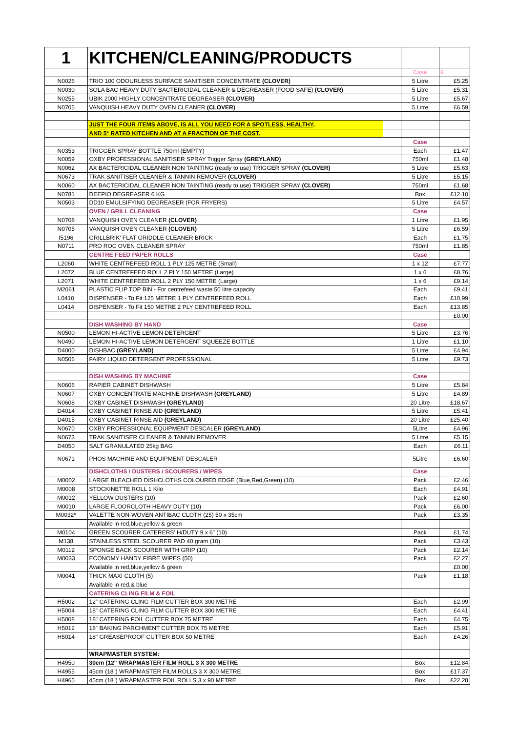| 1 | KITCHEN/CLEANING/PRODUCTS | | | |
| | | | Case | £ |
| N0026 | TRIO 100 ODOURLESS SURFACE SANITISER CONCENTRATE (CLOVER) | | 5 Litre | £5.25 |
| N0030 | SOLA BAC HEAVY DUTY BACTERICIDAL CLEANER & DEGREASER (FOOD SAFE) (CLOVER) | | 5 Litre | £5.31 |
| N0255 | UBIK 2000 HIGHLY CONCENTRATE DEGREASER (CLOVER) | | 5 Litre | £5.67 |
| N0705 | VANQUISH HEAVY DUTY OVEN CLEANER (CLOVER) | | 5 Litre | £6.59 |
| | JUST THE FOUR ITEMS ABOVE, IS ALL YOU NEED FOR A SPOTLESS, HEALTHY, | | | |
| | AND 5* RATED KITCHEN AND AT A FRACTION OF THE COST. | | | |
| | | | Case | |
| N0353 | TRIGGER SPRAY BOTTLE 750ml (EMPTY) | | Each | £1.47 |
| N0059 | OXBY PROFESSIONAL SANITISER SPRAY Trigger Spray (GREYLAND) | | 750ml | £1.48 |
| N0062 | AX BACTERICIDAL CLEANER NON TAINTING (ready to use) TRIGGER SPRAY (CLOVER) | | 5 Litre | £5.63 |
| N0673 | TRAK SANITISER CLEANER & TANNIN REMOVER (CLOVER) | | 5 Litre | £5.15 |
| N0060 | AX BACTERICIDAL CLEANER NON TAINTING (ready to use) TRIGGER SPRAY (CLOVER) | | 750ml | £1.68 |
| N0781 | DEEPIO DEGREASER 6 KG | | Box | £12.10 |
| N0503 | DD10 EMULSIFYING DEGREASER (FOR FRYERS) | | 5 Litre | £4.57 |
| | OVEN / GRILL CLEANING | | Case | |
| N0708 | VANQUISH OVEN CLEANER (CLOVER) | | 1 Litre | £1.95 |
| N0705 | VANQUISH OVEN CLEANER (CLOVER) | | 5 Litre | £6.59 |
| I5196 | GRILLBRIK' FLAT GRIDDLE CLEANER BRICK | | Each | £1.75 |
| N0711 | PRO ROC OVEN CLEANER SPRAY | | 750ml | £1.85 |
| | CENTRE FEED PAPER ROLLS | | Case | |
| L2060 | WHITE CENTREFEED ROLL 1 PLY 125 METRE (Small) | | 1 x 12 | £7.77 |
| L2072 | BLUE CENTREFEED ROLL 2 PLY 150 METRE (Large) | | 1 x 6 | £8.76 |
| L2071 | WHITE CENTREFEED ROLL 2 PLY 150 METRE (Large) | | 1 x 6 | £9.14 |
| M2061 | PLASTIC FLIP TOP BIN - For centrefeed waste 50 litre capacity | | Each | £9.41 |
| L0410 | DISPENSER - To Fit 125 METRE 1 PLY CENTREFEED ROLL | | Each | £10.99 |
| L0414 | DISPENSER - To Fit 150 METRE 2 PLY CENTREFEED ROLL | | Each | £13.85 |
| | | | | £0.00 |
| | DISH WASHING BY HAND | | Case | |
| N0500 | LEMON HI-ACTIVE LEMON DETERGENT | | 5 Litre | £3.76 |
| N0490 | LEMON HI-ACTIVE LEMON DETERGENT SQUEEZE BOTTLE | | 1 Litre | £1.10 |
| D4000 | DISHBAC (GREYLAND) | | 5 Litre | £4.94 |
| N0506 | FAIRY LIQUID DETERGENT PROFESSIONAL | | 5 Litre | £9.73 |
| | DISH WASHING BY MACHINE | | Case | |
| N0606 | RAPIER CABINET DISHWASH | | 5 Litre | £5.84 |
| N0607 | OXBY CONCENTRATE MACHINE DISHWASH (GREYLAND) | | 5 Litre | £4.89 |
| N0608 | OXBY CABINET DISHWASH (GREYLAND) | | 20 Litre | £18.67 |
| D4014 | OXBY CABINET RINSE AID (GREYLAND) | | 5 Litre | £5.41 |
| D4015 | OXBY CABINET RINSE AID (GREYLAND) | | 20 Litre | £25.40 |
| N0670 | OXBY PROFESSIONAL EQUIPMENT DESCALER (GREYLAND) | | 5Litre | £4.96 |
| N0673 | TRAK SANITISER CLEANER & TANNIN REMOVER | | 5 Litre | £5.15 |
| D4050 | SALT GRANULATED 25kg BAG | | Each | £6.11 |
| N0671 | PHOS MACHINE AND EQUIPMENT DESCALER | | 5Litre | £6.60 |
| | DISHCLOTHS / DUSTERS / SCOURERS / WIPES | | Case | |
| M0002 | LARGE BLEACHED DISHCLOTHS COLOURED EDGE (Blue,Red,Green) (10) | | Pack | £2.46 |
| M0008 | STOCKINETTE ROLL 1 Kilo | | Each | £4.91 |
| M0012 | YELLOW DUSTERS (10) | | Pack | £2.60 |
| M0010 | LARGE FLOORCLOTH HEAVY DUTY (10) | | Pack | £6.00 |
| M0032* | VALETTE NON-WOVEN ANTIBAC CLOTH (25) 50 x 35cm | | Pack | £3.35 |
| | Available in red,blue,yellow & green | | | |
| M0104 | GREEN SCOURER CATERERS' H/DUTY 9 x 6" (10) | | Pack | £1.74 |
| M138 | STAINLESS STEEL SCOURER PAD 40 gram (10) | | Pack | £3.43 |
| M0112 | SPONGE BACK SCOURER WITH GRIP (10) | | Pack | £2.14 |
| M0033 | ECONOMY HANDY FIBRE WIPES (50) | | Pack | £2.27 |
| | Available in red,blue,yellow & green | | | £0.00 |
| M0041 | THICK MAXI CLOTH (5) | | Pack | £1.18 |
| | Available in red,& blue | | | |
| | CATERING CLING FILM & FOIL | | | |
| H5002 | 12" CATERING CLING FILM CUTTER BOX 300 METRE | | Each | £2.99 |
| H5004 | 18" CATERING CLING FILM CUTTER BOX 300 METRE | | Each | £4.41 |
| H5008 | 18" CATERING FOIL CUTTER BOX 75 METRE | | Each | £4.75 |
| H5012 | 18" BAKING PARCHMENT CUTTER BOX 75 METRE | | Each | £5.91 |
| H5014 | 18" GREASEPROOF CUTTER BOX 50 METRE | | Each | £4.26 |
| | WRAPMASTER SYSTEM: | | | |
| H4950 | 30cm (12" WRAPMASTER FILM ROLL 3 X 300 METRE | | Box | £12.84 |
| H4955 | 45cm (18") WRAPMASTER FILM ROLLS 3 X 300 METRE | | Box | £17.37 |
| H4965 | 45cm (18") WRAPMASTER FOIL ROLLS 3 x 90 METRE | | Box | £22.28 |